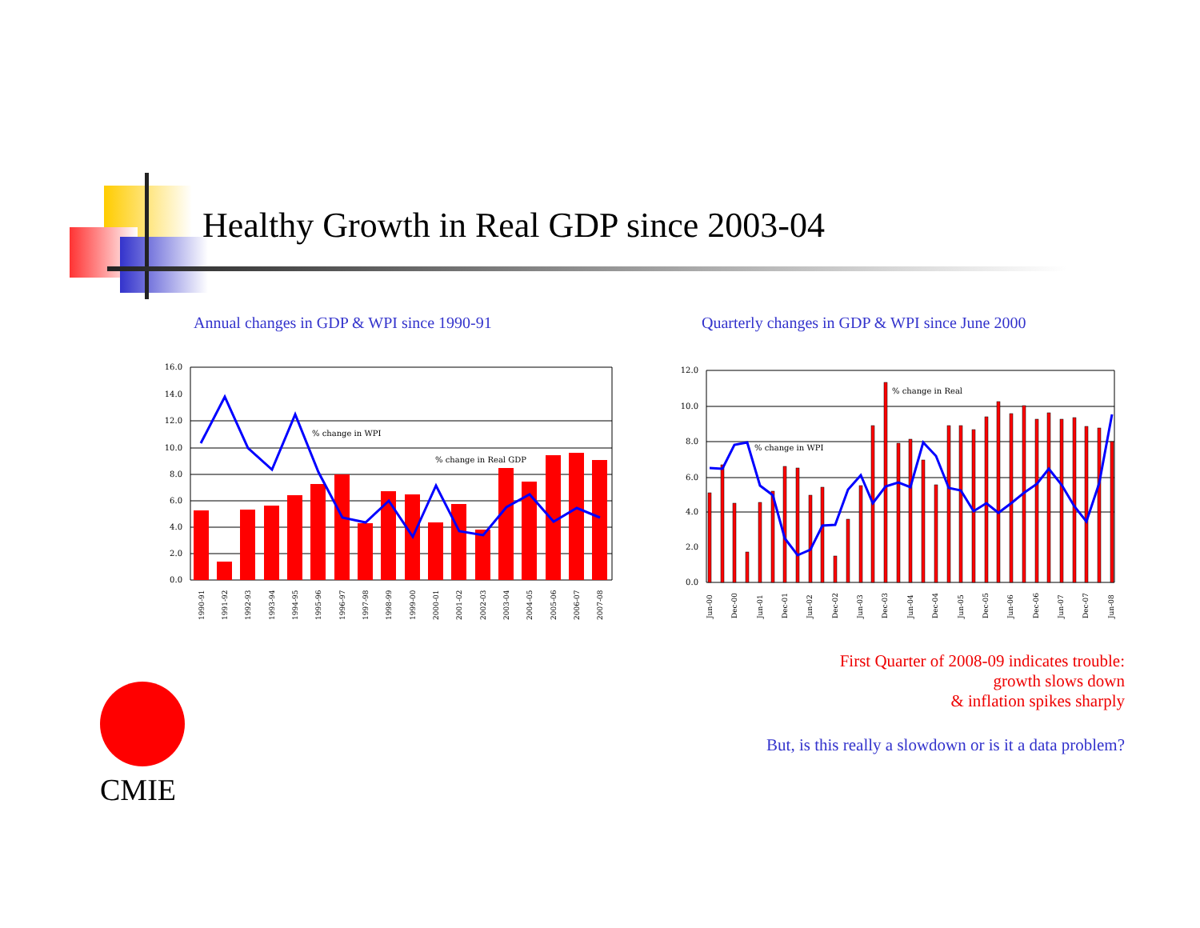Healthy Growth in Real GDP since 2003-04
Annual changes in GDP & WPI since 1990-91
% change in WPI
% change in Real GDP
16.0
14.0
12.0
10.0
8.0
6.0
4.0
2.0
0.0
1990-91
1991-92
1992-93
1993-94
1994-95
1995-96
1996-97
1997-98
1998-99
1999-00
2000-01
2001-02
2002-03
2003-04
2004-05
2005-06
2006-07
2007-08
Quarterly changes in GDP & WPI since June 2000
% change in Real
% change in WPI
12.0
10.0
8.0
6.0
4.0
2.0
0.0
Jun-00
Dec-00
Jun-01
Dec-01
Jun-02
Dec-02
Jun-03
Dec-03
Jun-04
Dec-04
Jun-05
Dec-05
Jun-06
Dec-06
Jun-07
Dec-07
Jun-08
First Quarter of 2008-09 indicates trouble:
growth slows down
& inflation spikes sharply
But, is this really a slowdown or is it a data problem?
CMIE